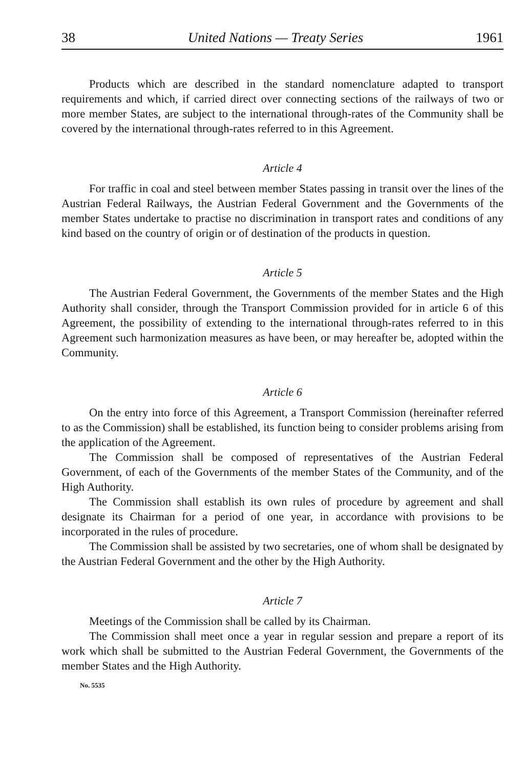38 United Nations — Treaty Series 1961
Products which are described in the standard nomenclature adapted to transport requirements and which, if carried direct over connecting sections of the railways of two or more member States, are subject to the international through-rates of the Community shall be covered by the international through-rates referred to in this Agreement.
Article 4
For traffic in coal and steel between member States passing in transit over the lines of the Austrian Federal Railways, the Austrian Federal Government and the Governments of the member States undertake to practise no discrimination in transport rates and conditions of any kind based on the country of origin or of destination of the products in question.
Article 5
The Austrian Federal Government, the Governments of the member States and the High Authority shall consider, through the Transport Commission provided for in article 6 of this Agreement, the possibility of extending to the international through-rates referred to in this Agreement such harmonization measures as have been, or may hereafter be, adopted within the Community.
Article 6
On the entry into force of this Agreement, a Transport Commission (hereinafter referred to as the Commission) shall be established, its function being to consider problems arising from the application of the Agreement.
The Commission shall be composed of representatives of the Austrian Federal Government, of each of the Governments of the member States of the Community, and of the High Authority.
The Commission shall establish its own rules of procedure by agreement and shall designate its Chairman for a period of one year, in accordance with provisions to be incorporated in the rules of procedure.
The Commission shall be assisted by two secretaries, one of whom shall be designated by the Austrian Federal Government and the other by the High Authority.
Article 7
Meetings of the Commission shall be called by its Chairman.
The Commission shall meet once a year in regular session and prepare a report of its work which shall be submitted to the Austrian Federal Government, the Governments of the member States and the High Authority.
No. 5535